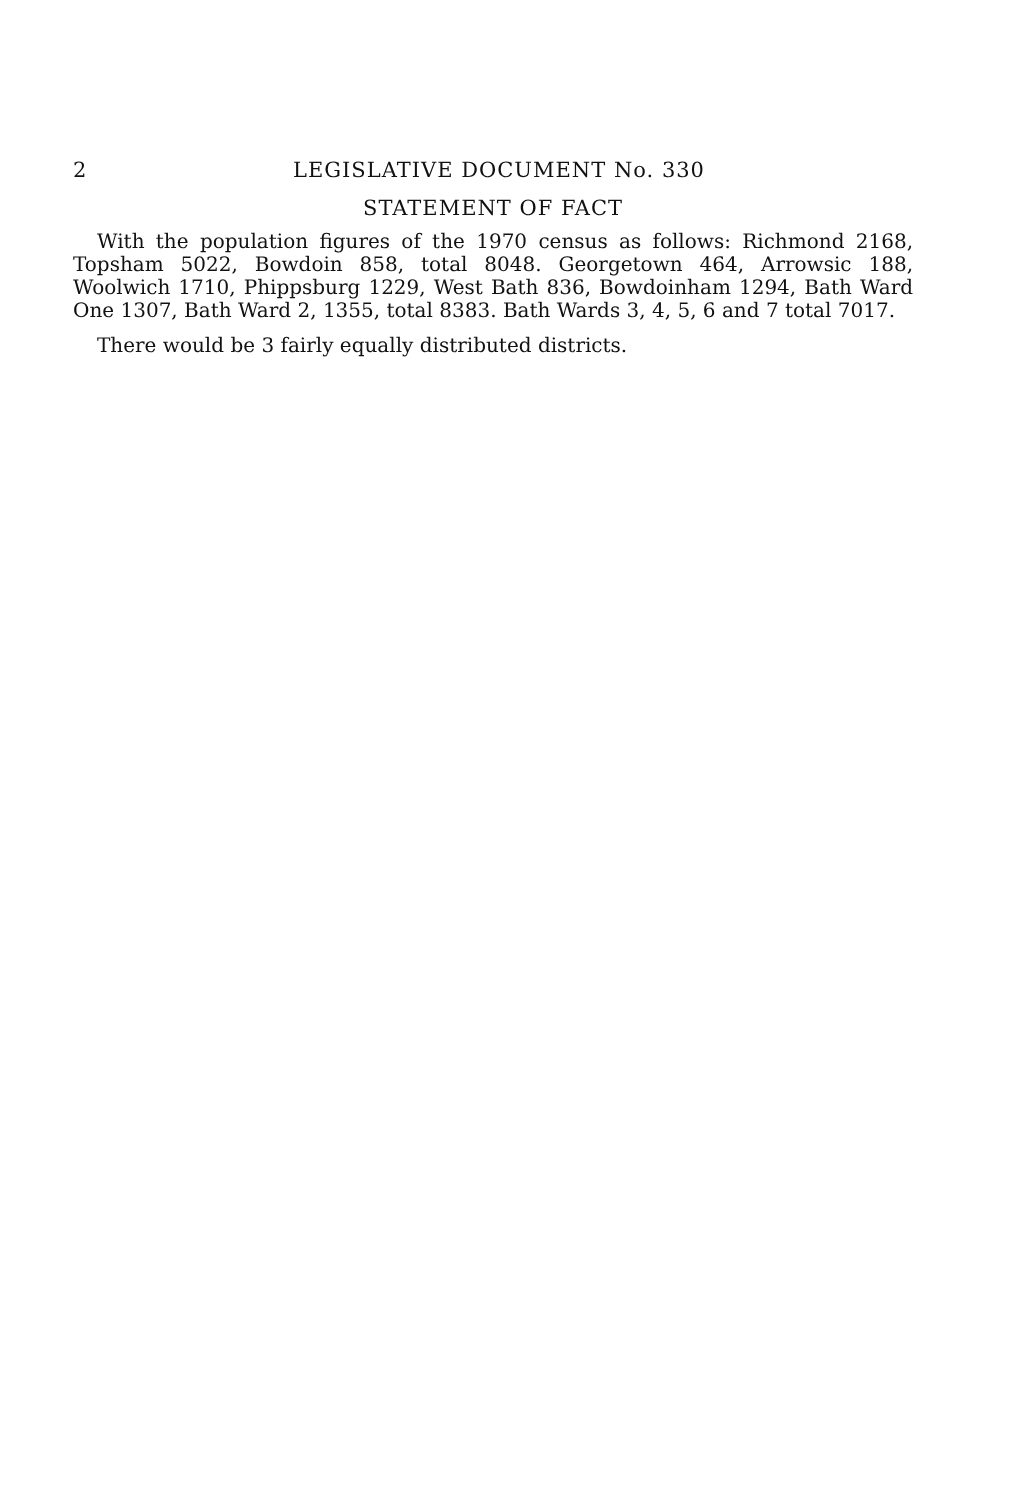2 LEGISLATIVE DOCUMENT No. 330
STATEMENT OF FACT
With the population figures of the 1970 census as follows: Richmond 2168, Topsham 5022, Bowdoin 858, total 8048. Georgetown 464, Arrowsic 188, Woolwich 1710, Phippsburg 1229, West Bath 836, Bowdoinham 1294, Bath Ward One 1307, Bath Ward 2, 1355, total 8383. Bath Wards 3, 4, 5, 6 and 7 total 7017.
There would be 3 fairly equally distributed districts.